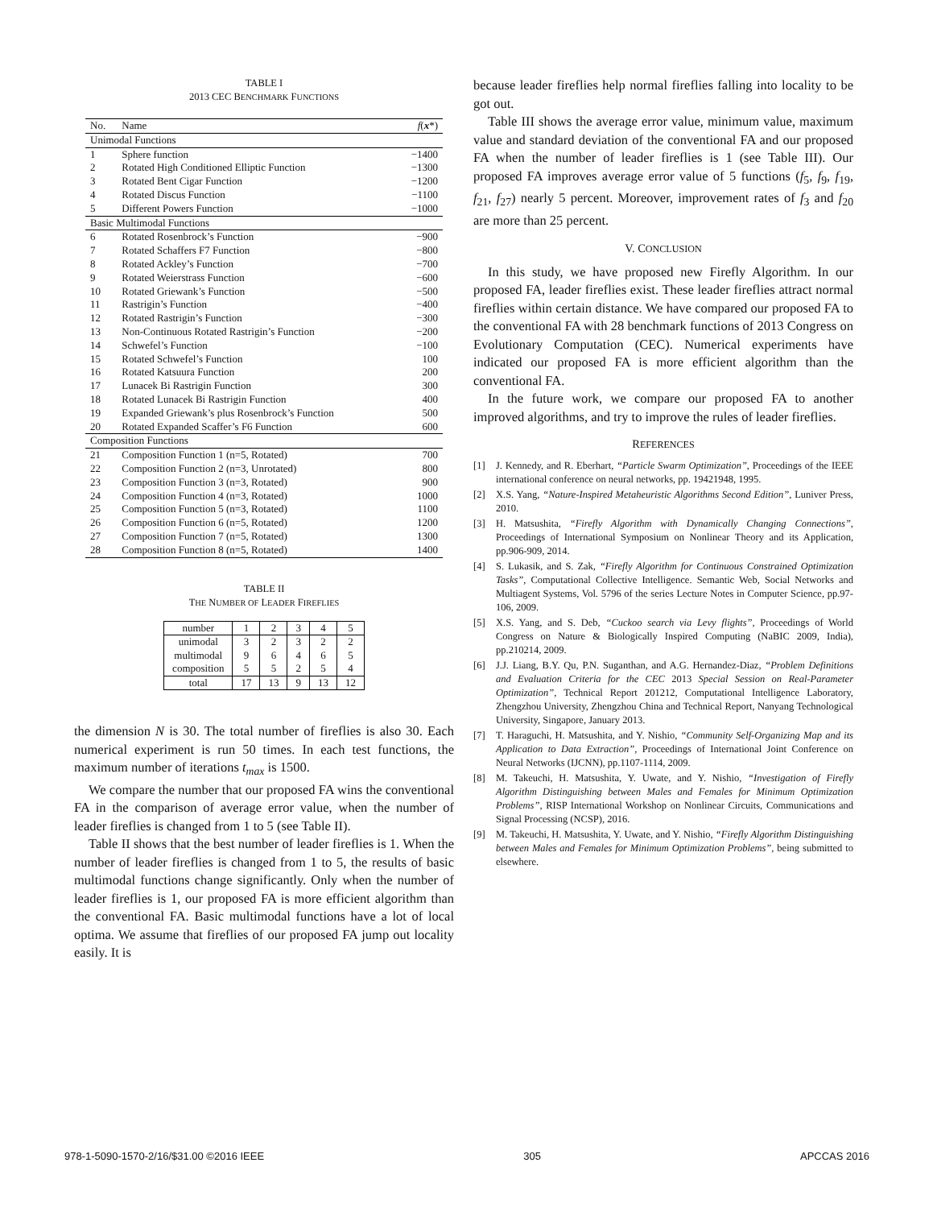TABLE I
2013 CEC BENCHMARK FUNCTIONS
| No. | Name | f ( x *) |
| --- | --- | --- |
| Unimodal Functions | | |
| 1 | Sphere function | −1400 |
| 2 | Rotated High Conditioned Elliptic Function | −1300 |
| 3 | Rotated Bent Cigar Function | −1200 |
| 4 | Rotated Discus Function | −1100 |
| 5 | Different Powers Function | −1000 |
| Basic Multimodal Functions | | |
| 6 | Rotated Rosenbrock’s Function | −900 |
| 7 | Rotated Schaffers F7 Function | −800 |
| 8 | Rotated Ackley’s Function | −700 |
| 9 | Rotated Weierstrass Function | −600 |
| 10 | Rotated Griewank’s Function | −500 |
| 11 | Rastrigin’s Function | −400 |
| 12 | Rotated Rastrigin’s Function | −300 |
| 13 | Non-Continuous Rotated Rastrigin’s Function | −200 |
| 14 | Schwefel’s Function | −100 |
| 15 | Rotated Schwefel’s Function | 100 |
| 16 | Rotated Katsuura Function | 200 |
| 17 | Lunacek Bi Rastrigin Function | 300 |
| 18 | Rotated Lunacek Bi Rastrigin Function | 400 |
| 19 | Expanded Griewank’s plus Rosenbrock’s Function | 500 |
| 20 | Rotated Expanded Scaffer’s F6 Function | 600 |
| Composition Functions | | |
| 21 | Composition Function 1 (n=5, Rotated) | 700 |
| 22 | Composition Function 2 (n=3, Unrotated) | 800 |
| 23 | Composition Function 3 (n=3, Rotated) | 900 |
| 24 | Composition Function 4 (n=3, Rotated) | 1000 |
| 25 | Composition Function 5 (n=3, Rotated) | 1100 |
| 26 | Composition Function 6 (n=5, Rotated) | 1200 |
| 27 | Composition Function 7 (n=5, Rotated) | 1300 |
| 28 | Composition Function 8 (n=5, Rotated) | 1400 |
TABLE II
THE NUMBER OF LEADER FIREFLIES
| number | 1 | 2 | 3 | 4 | 5 |
| unimodal | 3 | 2 | 3 | 2 | 2 |
| multimodal | 9 | 6 | 4 | 6 | 5 |
| composition | 5 | 5 | 2 | 5 | 4 |
| total | 17 | 13 | 9 | 13 | 12 |
the dimension N is 30. The total number of fireflies is also 30. Each numerical experiment is run 50 times. In each test functions, the maximum number of iterations t<sub>max</sub> is 1500.
We compare the number that our proposed FA wins the conventional FA in the comparison of average error value, when the number of leader fireflies is changed from 1 to 5 (see Table II).
Table II shows that the best number of leader fireflies is 1. When the number of leader fireflies is changed from 1 to 5, the results of basic multimodal functions change significantly. Only when the number of leader fireflies is 1, our proposed FA is more efficient algorithm than the conventional FA. Basic multimodal functions have a lot of local optima. We assume that fireflies of our proposed FA jump out locality easily. It is
because leader fireflies help normal fireflies falling into locality to be got out.
Table III shows the average error value, minimum value, maximum value and standard deviation of the conventional FA and our proposed FA when the number of leader fireflies is 1 (see Table III). Our proposed FA improves average error value of 5 functions (f<sub>5</sub>, f<sub>9</sub>, f<sub>19</sub>, f<sub>21</sub>, f<sub>27</sub>) nearly 5 percent. Moreover, improvement rates of f<sub>3</sub> and f<sub>20</sub> are more than 25 percent.
V. CONCLUSION
In this study, we have proposed new Firefly Algorithm. In our proposed FA, leader fireflies exist. These leader fireflies attract normal fireflies within certain distance. We have compared our proposed FA to the conventional FA with 28 benchmark functions of 2013 Congress on Evolutionary Computation (CEC). Numerical experiments have indicated our proposed FA is more efficient algorithm than the conventional FA.
In the future work, we compare our proposed FA to another improved algorithms, and try to improve the rules of leader fireflies.
REFERENCES
[1] J. Kennedy, and R. Eberhart, “Particle Swarm Optimization”, Proceedings of the IEEE international conference on neural networks, pp. 19421948, 1995.
[2] X.S. Yang, “Nature-Inspired Metaheuristic Algorithms Second Edition”, Luniver Press, 2010.
[3] H. Matsushita, “Firefly Algorithm with Dynamically Changing Connections”, Proceedings of International Symposium on Nonlinear Theory and its Application, pp.906-909, 2014.
[4] S. Lukasik, and S. Zak, “Firefly Algorithm for Continuous Constrained Optimization Tasks”, Computational Collective Intelligence. Semantic Web, Social Networks and Multiagent Systems, Vol. 5796 of the series Lecture Notes in Computer Science, pp.97-106, 2009.
[5] X.S. Yang, and S. Deb, “Cuckoo search via Levy flights”, Proceedings of World Congress on Nature & Biologically Inspired Computing (NaBIC 2009, India), pp.210214, 2009.
[6] J.J. Liang, B.Y. Qu, P.N. Suganthan, and A.G. Hernandez-Diaz, “Problem Definitions and Evaluation Criteria for the CEC 2013 Special Session on Real-Parameter Optimization”, Technical Report 201212, Computational Intelligence Laboratory, Zhengzhou University, Zhengzhou China and Technical Report, Nanyang Technological University, Singapore, January 2013.
[7] T. Haraguchi, H. Matsushita, and Y. Nishio, “Community Self-Organizing Map and its Application to Data Extraction”, Proceedings of International Joint Conference on Neural Networks (IJCNN), pp.1107-1114, 2009.
[8] M. Takeuchi, H. Matsushita, Y. Uwate, and Y. Nishio, “Investigation of Firefly Algorithm Distinguishing between Males and Females for Minimum Optimization Problems”, RISP International Workshop on Nonlinear Circuits, Communications and Signal Processing (NCSP), 2016.
[9] M. Takeuchi, H. Matsushita, Y. Uwate, and Y. Nishio, “Firefly Algorithm Distinguishing between Males and Females for Minimum Optimization Problems”, being submitted to elsewhere.
978-1-5090-1570-2/16/$31.00 ©2016 IEEE 305 APCCAS 2016